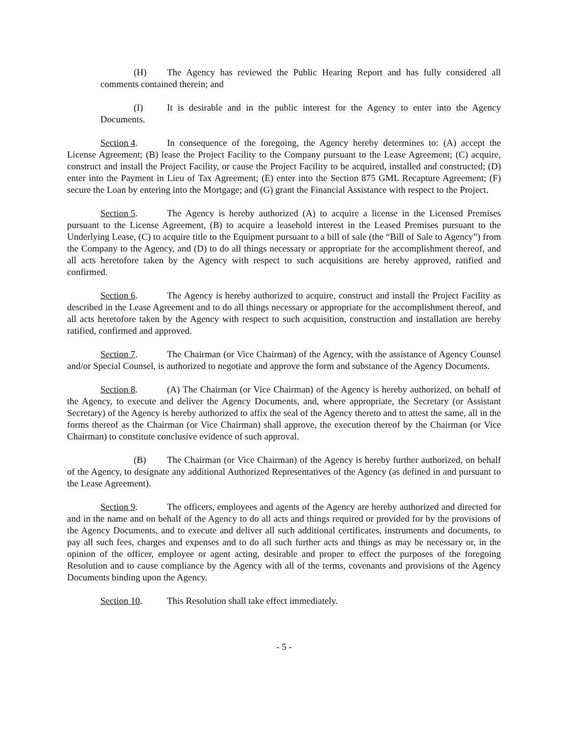(H) The Agency has reviewed the Public Hearing Report and has fully considered all comments contained therein; and
(I) It is desirable and in the public interest for the Agency to enter into the Agency Documents.
Section 4. In consequence of the foregoing, the Agency hereby determines to: (A) accept the License Agreement; (B) lease the Project Facility to the Company pursuant to the Lease Agreement; (C) acquire, construct and install the Project Facility, or cause the Project Facility to be acquired, installed and constructed; (D) enter into the Payment in Lieu of Tax Agreement; (E) enter into the Section 875 GML Recapture Agreement; (F) secure the Loan by entering into the Mortgage; and (G) grant the Financial Assistance with respect to the Project.
Section 5. The Agency is hereby authorized (A) to acquire a license in the Licensed Premises pursuant to the License Agreement, (B) to acquire a leasehold interest in the Leased Premises pursuant to the Underlying Lease, (C) to acquire title to the Equipment pursuant to a bill of sale (the “Bill of Sale to Agency”) from the Company to the Agency, and (D) to do all things necessary or appropriate for the accomplishment thereof, and all acts heretofore taken by the Agency with respect to such acquisitions are hereby approved, ratified and confirmed.
Section 6. The Agency is hereby authorized to acquire, construct and install the Project Facility as described in the Lease Agreement and to do all things necessary or appropriate for the accomplishment thereof, and all acts heretofore taken by the Agency with respect to such acquisition, construction and installation are hereby ratified, confirmed and approved.
Section 7. The Chairman (or Vice Chairman) of the Agency, with the assistance of Agency Counsel and/or Special Counsel, is authorized to negotiate and approve the form and substance of the Agency Documents.
Section 8. (A) The Chairman (or Vice Chairman) of the Agency is hereby authorized, on behalf of the Agency, to execute and deliver the Agency Documents, and, where appropriate, the Secretary (or Assistant Secretary) of the Agency is hereby authorized to affix the seal of the Agency thereto and to attest the same, all in the forms thereof as the Chairman (or Vice Chairman) shall approve, the execution thereof by the Chairman (or Vice Chairman) to constitute conclusive evidence of such approval.
(B) The Chairman (or Vice Chairman) of the Agency is hereby further authorized, on behalf of the Agency, to designate any additional Authorized Representatives of the Agency (as defined in and pursuant to the Lease Agreement).
Section 9. The officers, employees and agents of the Agency are hereby authorized and directed for and in the name and on behalf of the Agency to do all acts and things required or provided for by the provisions of the Agency Documents, and to execute and deliver all such additional certificates, instruments and documents, to pay all such fees, charges and expenses and to do all such further acts and things as may be necessary or, in the opinion of the officer, employee or agent acting, desirable and proper to effect the purposes of the foregoing Resolution and to cause compliance by the Agency with all of the terms, covenants and provisions of the Agency Documents binding upon the Agency.
Section 10. This Resolution shall take effect immediately.
- 5 -